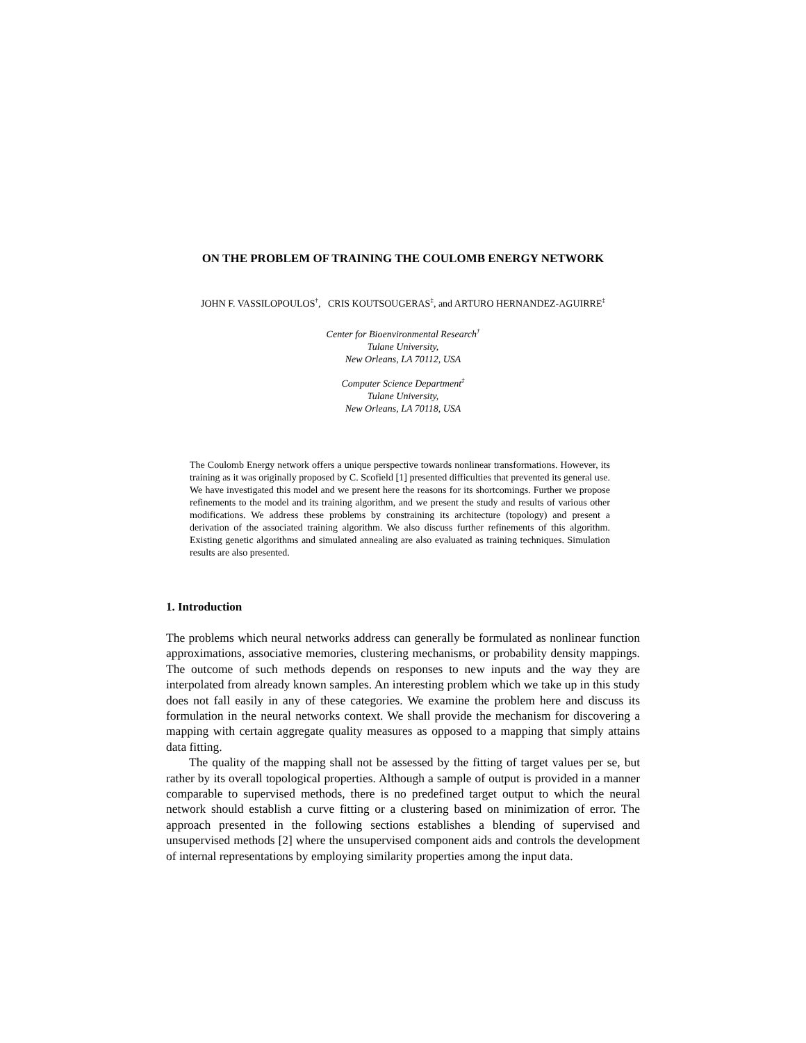ON THE PROBLEM OF TRAINING THE COULOMB ENERGY NETWORK
JOHN F. VASSILOPOULOS<sup>†</sup>, CRIS KOUTSOUGERAS<sup>‡</sup>, and ARTURO HERNANDEZ-AGUIRRE<sup>‡</sup>
Center for Bioenvironmental Research<sup>†</sup>
Tulane University,
New Orleans, LA 70112, USA
Computer Science Department<sup>‡</sup>
Tulane University,
New Orleans, LA 70118, USA
The Coulomb Energy network offers a unique perspective towards nonlinear transformations. However, its training as it was originally proposed by C. Scofield [1] presented difficulties that prevented its general use. We have investigated this model and we present here the reasons for its shortcomings. Further we propose refinements to the model and its training algorithm, and we present the study and results of various other modifications. We address these problems by constraining its architecture (topology) and present a derivation of the associated training algorithm. We also discuss further refinements of this algorithm. Existing genetic algorithms and simulated annealing are also evaluated as training techniques. Simulation results are also presented.
1. Introduction
The problems which neural networks address can generally be formulated as nonlinear function approximations, associative memories, clustering mechanisms, or probability density mappings. The outcome of such methods depends on responses to new inputs and the way they are interpolated from already known samples. An interesting problem which we take up in this study does not fall easily in any of these categories. We examine the problem here and discuss its formulation in the neural networks context. We shall provide the mechanism for discovering a mapping with certain aggregate quality measures as opposed to a mapping that simply attains data fitting.
The quality of the mapping shall not be assessed by the fitting of target values per se, but rather by its overall topological properties. Although a sample of output is provided in a manner comparable to supervised methods, there is no predefined target output to which the neural network should establish a curve fitting or a clustering based on minimization of error. The approach presented in the following sections establishes a blending of supervised and unsupervised methods [2] where the unsupervised component aids and controls the development of internal representations by employing similarity properties among the input data.